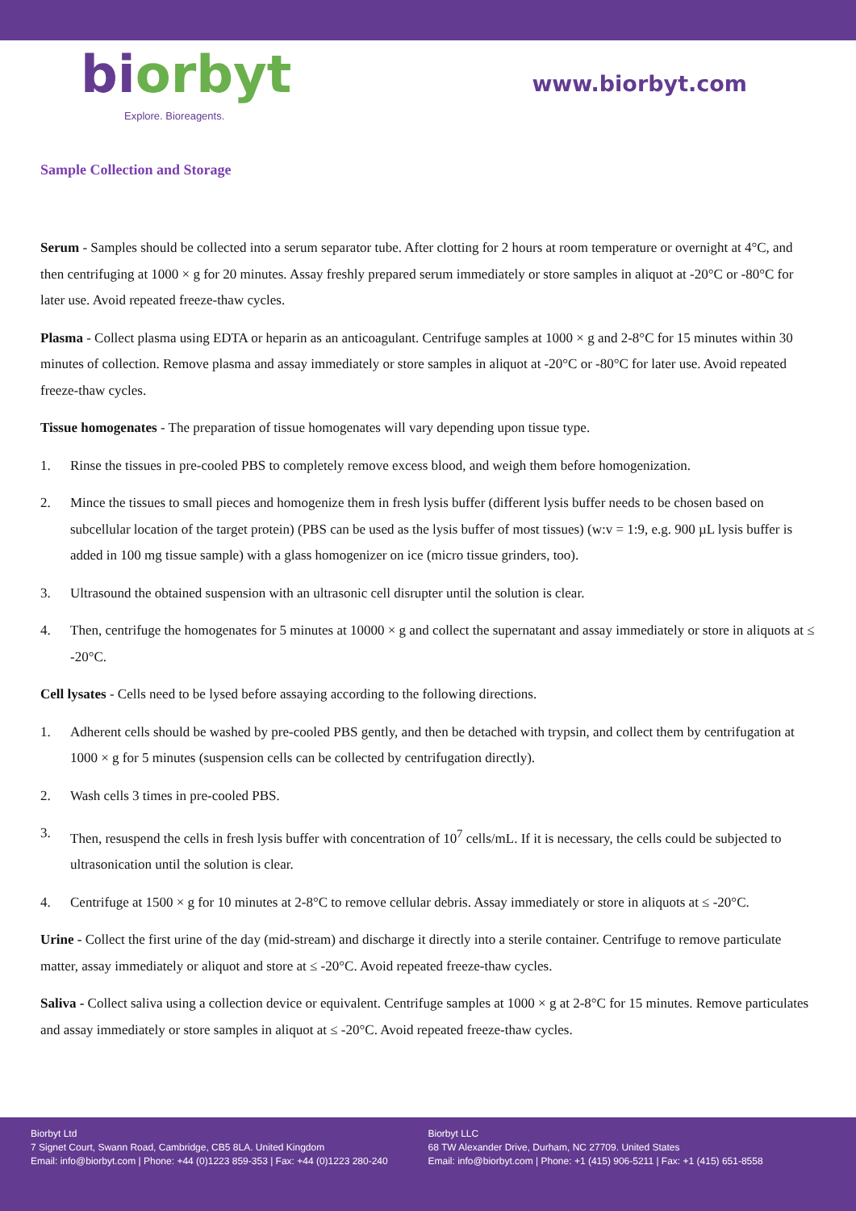bi orbyt
Explore. Bioreagents.
www.biorbyt.com
Sample Collection and Storage
Serum - Samples should be collected into a serum separator tube. After clotting for 2 hours at room temperature or overnight at 4°C, and then centrifuging at 1000 × g for 20 minutes. Assay freshly prepared serum immediately or store samples in aliquot at -20°C or -80°C for later use. Avoid repeated freeze-thaw cycles.
Plasma - Collect plasma using EDTA or heparin as an anticoagulant. Centrifuge samples at 1000 × g and 2-8°C for 15 minutes within 30 minutes of collection. Remove plasma and assay immediately or store samples in aliquot at -20°C or -80°C for later use. Avoid repeated freeze-thaw cycles.
Tissue homogenates - The preparation of tissue homogenates will vary depending upon tissue type.
1. Rinse the tissues in pre-cooled PBS to completely remove excess blood, and weigh them before homogenization.
2. Mince the tissues to small pieces and homogenize them in fresh lysis buffer (different lysis buffer needs to be chosen based on subcellular location of the target protein) (PBS can be used as the lysis buffer of most tissues) (w:v = 1:9, e.g. 900 µL lysis buffer is added in 100 mg tissue sample) with a glass homogenizer on ice (micro tissue grinders, too).
3. Ultrasound the obtained suspension with an ultrasonic cell disrupter until the solution is clear.
4. Then, centrifuge the homogenates for 5 minutes at 10000 × g and collect the supernatant and assay immediately or store in aliquots at ≤ -20°C.
Cell lysates - Cells need to be lysed before assaying according to the following directions.
1. Adherent cells should be washed by pre-cooled PBS gently, and then be detached with trypsin, and collect them by centrifugation at 1000 × g for 5 minutes (suspension cells can be collected by centrifugation directly).
2. Wash cells 3 times in pre-cooled PBS.
3. Then, resuspend the cells in fresh lysis buffer with concentration of 10<sup>7</sup> cells/mL. If it is necessary, the cells could be subjected to ultrasonication until the solution is clear.
4. Centrifuge at 1500 × g for 10 minutes at 2-8°C to remove cellular debris. Assay immediately or store in aliquots at ≤ -20°C.
Urine - Collect the first urine of the day (mid-stream) and discharge it directly into a sterile container. Centrifuge to remove particulate matter, assay immediately or aliquot and store at ≤ -20°C. Avoid repeated freeze-thaw cycles.
Saliva - Collect saliva using a collection device or equivalent. Centrifuge samples at 1000 × g at 2-8°C for 15 minutes. Remove particulates and assay immediately or store samples in aliquot at ≤ -20°C. Avoid repeated freeze-thaw cycles.
Biorbyt Ltd
7 Signet Court, Swann Road, Cambridge, CB5 8LA. United Kingdom
Email: info@biorbyt.com | Phone: +44 (0)1223 859-353 | Fax: +44 (0)1223 280-240
Biorbyt LLC
68 TW Alexander Drive, Durham, NC 27709. United States
Email: info@biorbyt.com | Phone: +1 (415) 906-5211 | Fax: +1 (415) 651-8558